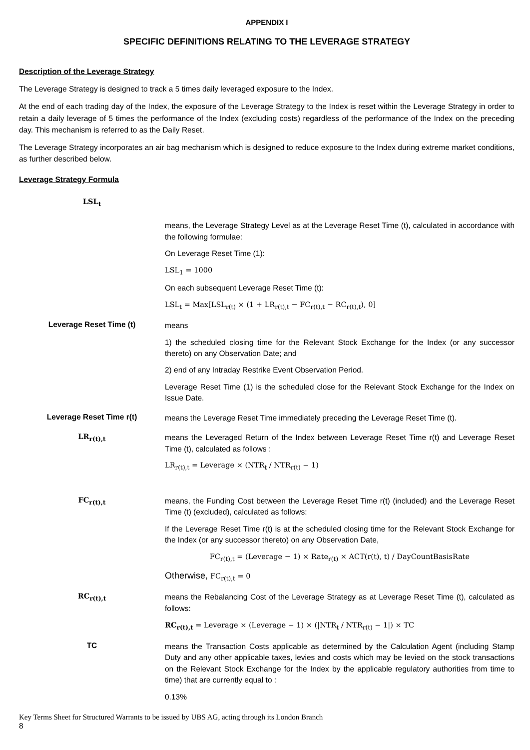APPENDIX I
SPECIFIC DEFINITIONS RELATING TO THE LEVERAGE STRATEGY
Description of the Leverage Strategy
The Leverage Strategy is designed to track a 5 times daily leveraged exposure to the Index.
At the end of each trading day of the Index, the exposure of the Leverage Strategy to the Index is reset within the Leverage Strategy in order to retain a daily leverage of 5 times the performance of the Index (excluding costs) regardless of the performance of the Index on the preceding day. This mechanism is referred to as the Daily Reset.
The Leverage Strategy incorporates an air bag mechanism which is designed to reduce exposure to the Index during extreme market conditions, as further described below.
Leverage Strategy Formula
LSL<sub>t</sub>
means, the Leverage Strategy Level as at the Leverage Reset Time (t), calculated in accordance with the following formulae:
On Leverage Reset Time (1):
LSL<sub>1</sub> = 1000
On each subsequent Leverage Reset Time (t):
LSL<sub>t</sub> = Max[LSL<sub>r(t)</sub> × (1 + LR<sub>r(t),t</sub> − FC<sub>r(t),t</sub> − RC<sub>r(t),t</sub>), 0]
Leverage Reset Time (t)
means
1) the scheduled closing time for the Relevant Stock Exchange for the Index (or any successor thereto) on any Observation Date; and
2) end of any Intraday Restrike Event Observation Period.
Leverage Reset Time (1) is the scheduled close for the Relevant Stock Exchange for the Index on Issue Date.
Leverage Reset Time r(t)
means the Leverage Reset Time immediately preceding the Leverage Reset Time (t).
LR<sub>r(t),t</sub>
means the Leveraged Return of the Index between Leverage Reset Time r(t) and Leverage Reset Time (t), calculated as follows :
LR<sub>r(t),t</sub> = Leverage × (NTR<sub>t</sub> / NTR<sub>r(t)</sub> − 1)
FC<sub>r(t),t</sub>
means, the Funding Cost between the Leverage Reset Time r(t) (included) and the Leverage Reset Time (t) (excluded), calculated as follows:
If the Leverage Reset Time r(t) is at the scheduled closing time for the Relevant Stock Exchange for the Index (or any successor thereto) on any Observation Date,
FC<sub>r(t),t</sub> = (Leverage − 1) × Rate<sub>r(t)</sub> × ACT(r(t), t) / DayCountBasisRate
Otherwise, FC<sub>r(t),t</sub> = 0
RC<sub>r(t),t</sub>
means the Rebalancing Cost of the Leverage Strategy as at Leverage Reset Time (t), calculated as follows:
RC<sub>r(t),t</sub> = Leverage × (Leverage − 1) × (|NTR<sub>t</sub> / NTR<sub>r(t)</sub> − 1|) × TC
TC
means the Transaction Costs applicable as determined by the Calculation Agent (including Stamp Duty and any other applicable taxes, levies and costs which may be levied on the stock transactions on the Relevant Stock Exchange for the Index by the applicable regulatory authorities from time to time) that are currently equal to :
0.13%
Key Terms Sheet for Structured Warrants to be issued by UBS AG, acting through its London Branch
8